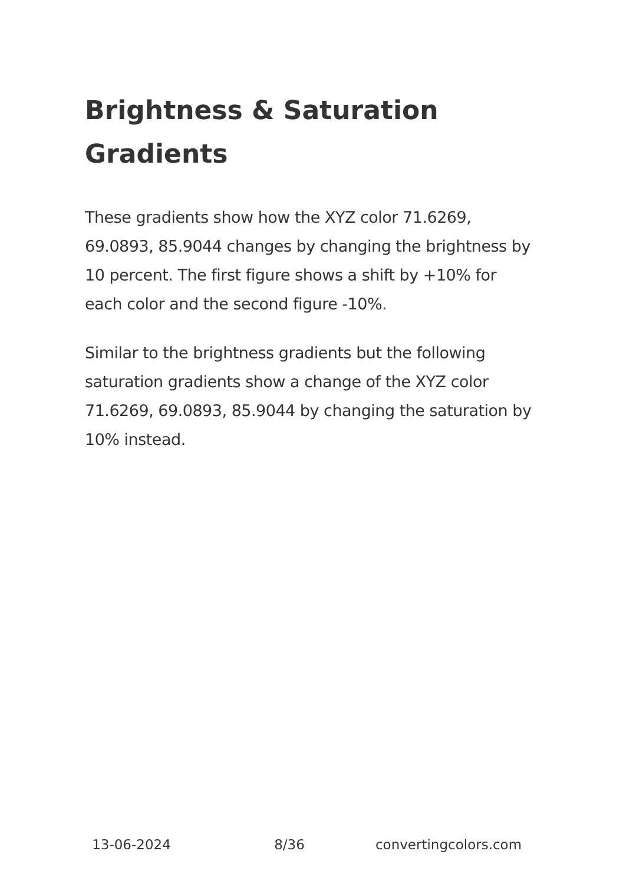Brightness & Saturation Gradients
These gradients show how the XYZ color 71.6269, 69.0893, 85.9044 changes by changing the brightness by 10 percent. The first figure shows a shift by +10% for each color and the second figure -10%.
Similar to the brightness gradients but the following saturation gradients show a change of the XYZ color 71.6269, 69.0893, 85.9044 by changing the saturation by 10% instead.
13-06-2024 8/36 convertingcolors.com